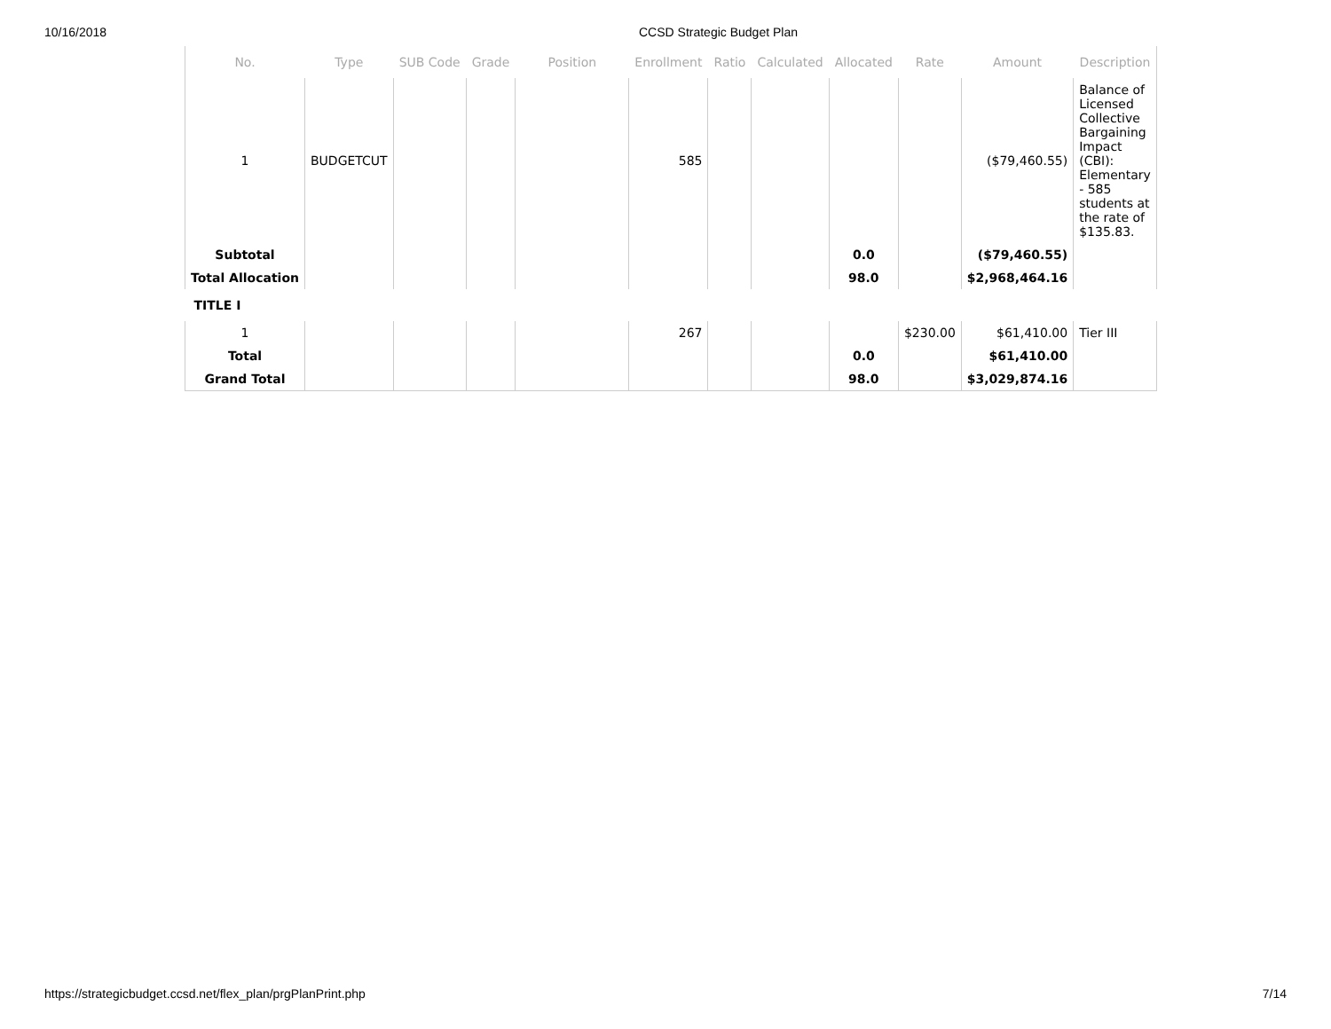10/16/2018 CCSD Strategic Budget Plan
| No. | Type | SUB Code | Grade | Position | Enrollment | Ratio | Calculated | Allocated | Rate | Amount | Description |
| --- | --- | --- | --- | --- | --- | --- | --- | --- | --- | --- | --- |
| 1 | BUDGETCUT | | | | 585 | | | | | ($79,460.55) | Balance of Licensed Collective Bargaining Impact (CBI): Elementary - 585 students at the rate of $135.83. |
| Subtotal | | | | | | | | 0.0 | | ($79,460.55) | |
| Total Allocation | | | | | | | | 98.0 | | $2,968,464.16 | |
| TITLE I | | | | | | | | | | | |
| 1 | | | | | 267 | | | | $230.00 | $61,410.00 | Tier III |
| Total | | | | | | | | 0.0 | | $61,410.00 | |
| Grand Total | | | | | | | | 98.0 | | $3,029,874.16 | |
https://strategicbudget.ccsd.net/flex_plan/prgPlanPrint.php 7/14